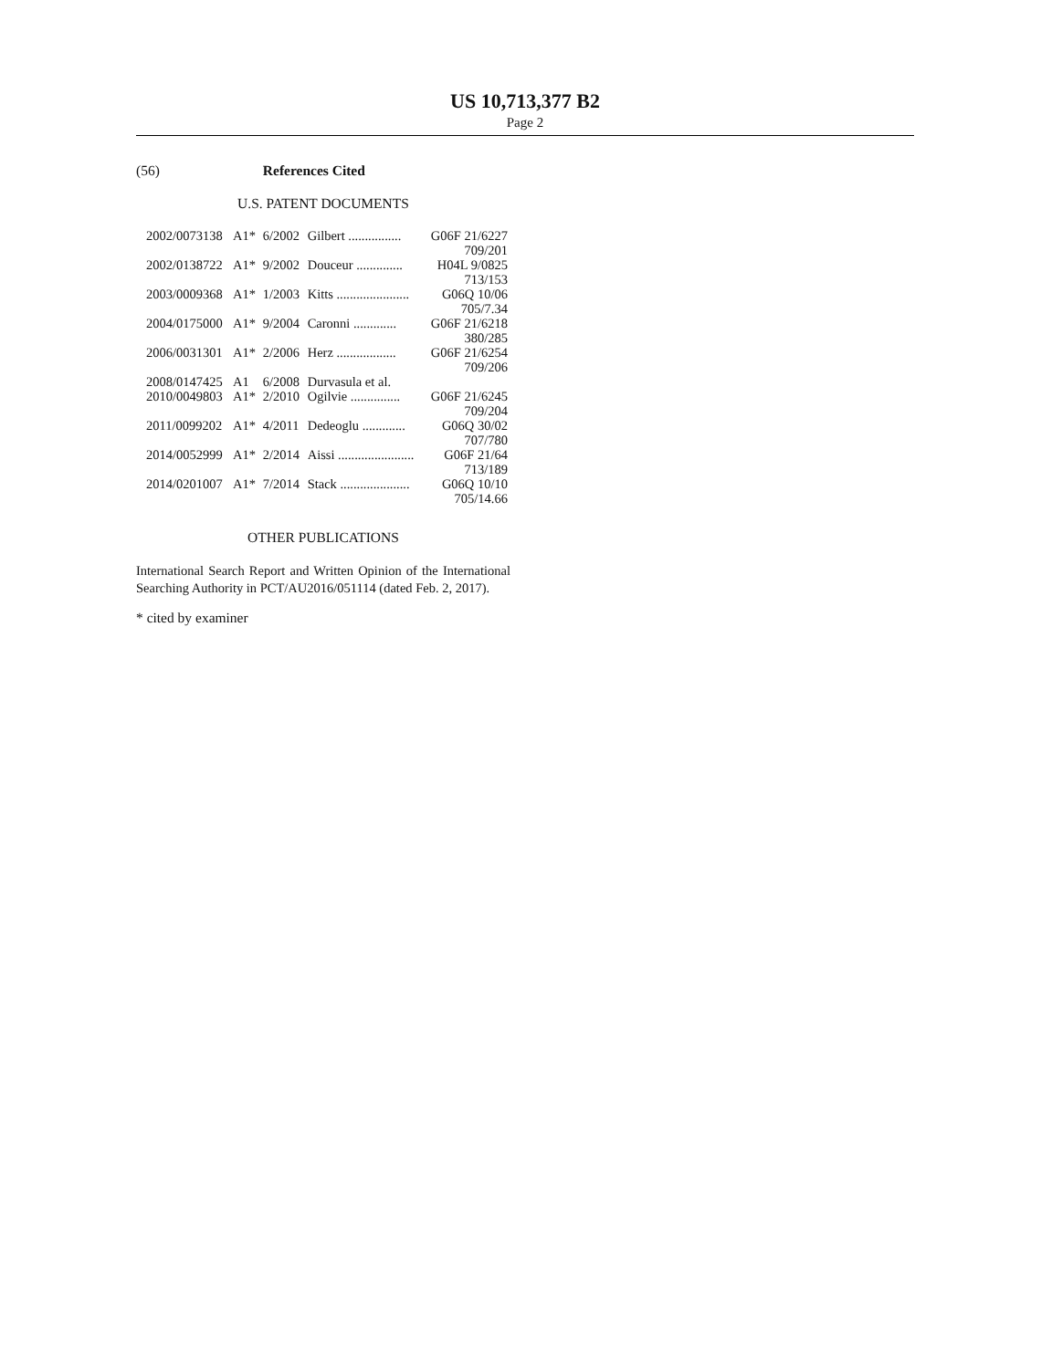US 10,713,377 B2
Page 2
(56) References Cited
U.S. PATENT DOCUMENTS
| 2002/0073138 | A1* | 6/2002 | Gilbert ................ | G06F 21/6227 |
| 709/201 | | | | |
| 2002/0138722 | A1* | 9/2002 | Douceur .............. | H04L 9/0825 |
| 713/153 | | | | |
| 2003/0009368 | A1* | 1/2003 | Kitts ...................... | G06Q 10/06 |
| 705/7.34 | | | | |
| 2004/0175000 | A1* | 9/2004 | Caronni ............. | G06F 21/6218 |
| 380/285 | | | | |
| 2006/0031301 | A1* | 2/2006 | Herz .................. | G06F 21/6254 |
| 709/206 | | | | |
| 2008/0147425 | A1 | 6/2008 | Durvasula et al. | |
| 2010/0049803 | A1* | 2/2010 | Ogilvie ............... | G06F 21/6245 |
| 709/204 | | | | |
| 2011/0099202 | A1* | 4/2011 | Dedeoglu ............. | G06Q 30/02 |
| 707/780 | | | | |
| 2014/0052999 | A1* | 2/2014 | Aissi ....................... | G06F 21/64 |
| 713/189 | | | | |
| 2014/0201007 | A1* | 7/2014 | Stack ..................... | G06Q 10/10 |
| 705/14.66 | | | | |
OTHER PUBLICATIONS
International Search Report and Written Opinion of the International Searching Authority in PCT/AU2016/051114 (dated Feb. 2, 2017).
* cited by examiner